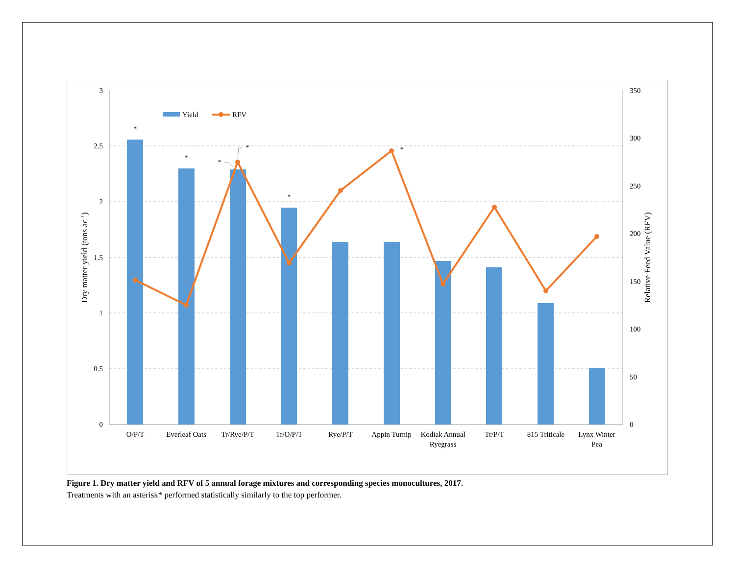3
2.5
2
1.5
1
0.5
0
350
300
250
200
150
100
50
0
Dry matter yield (tons ac-1)
Relative Feed Value (RFV)
*
*
*
*
*
*
Yield
RFV
O/P/T
Everleaf Oats
Tr/Rye/P/T
Tr/O/P/T
Rye/P/T
Appin Turnip
Kodiak Annual
Ryegrass
Tr/P/T
815 Triticale
Lynx Winter
Pea
Figure 1. Dry matter yield and RFV of 5 annual forage mixtures and corresponding species monocultures, 2017.
Treatments with an asterisk* performed statistically similarly to the top performer.